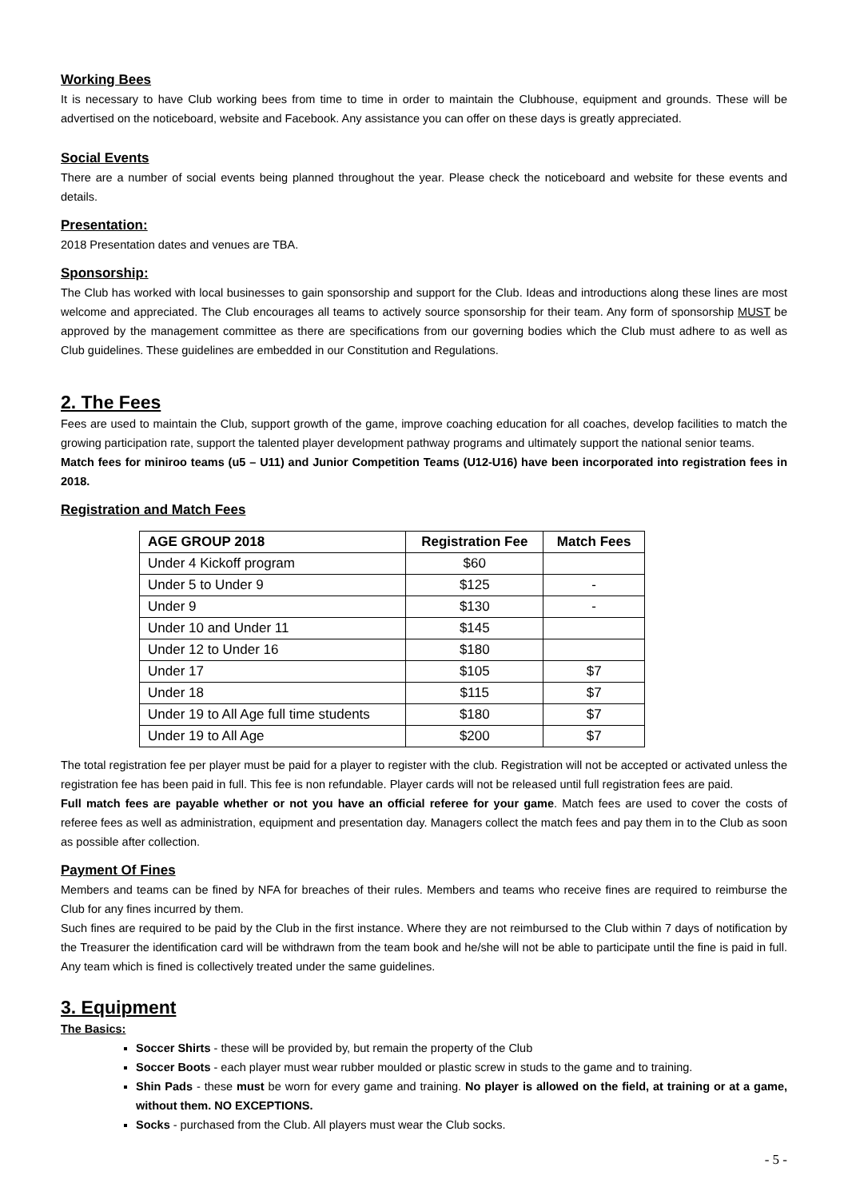Working Bees
It is necessary to have Club working bees from time to time in order to maintain the Clubhouse, equipment and grounds. These will be advertised on the noticeboard, website and Facebook. Any assistance you can offer on these days is greatly appreciated.
Social Events
There are a number of social events being planned throughout the year. Please check the noticeboard and website for these events and details.
Presentation:
2018 Presentation dates and venues are TBA.
Sponsorship:
The Club has worked with local businesses to gain sponsorship and support for the Club. Ideas and introductions along these lines are most welcome and appreciated. The Club encourages all teams to actively source sponsorship for their team. Any form of sponsorship MUST be approved by the management committee as there are specifications from our governing bodies which the Club must adhere to as well as Club guidelines. These guidelines are embedded in our Constitution and Regulations.
2. The Fees
Fees are used to maintain the Club, support growth of the game, improve coaching education for all coaches, develop facilities to match the growing participation rate, support the talented player development pathway programs and ultimately support the national senior teams.
Match fees for miniroo teams (u5 – U11) and Junior Competition Teams (U12-U16) have been incorporated into registration fees in 2018.
Registration and Match Fees
| AGE GROUP 2018 | Registration Fee | Match Fees |
| --- | --- | --- |
| Under 4 Kickoff program | $60 | |
| Under 5 to Under 9 | $125 | - |
| Under 9 | $130 | - |
| Under 10 and Under 11 | $145 | |
| Under 12 to Under 16 | $180 | |
| Under 17 | $105 | $7 |
| Under 18 | $115 | $7 |
| Under 19 to All Age full time students | $180 | $7 |
| Under 19 to All Age | $200 | $7 |
The total registration fee per player must be paid for a player to register with the club. Registration will not be accepted or activated unless the registration fee has been paid in full. This fee is non refundable. Player cards will not be released until full registration fees are paid.
Full match fees are payable whether or not you have an official referee for your game. Match fees are used to cover the costs of referee fees as well as administration, equipment and presentation day. Managers collect the match fees and pay them in to the Club as soon as possible after collection.
Payment Of Fines
Members and teams can be fined by NFA for breaches of their rules. Members and teams who receive fines are required to reimburse the Club for any fines incurred by them.
Such fines are required to be paid by the Club in the first instance. Where they are not reimbursed to the Club within 7 days of notification by the Treasurer the identification card will be withdrawn from the team book and he/she will not be able to participate until the fine is paid in full. Any team which is fined is collectively treated under the same guidelines.
3. Equipment
The Basics:
Soccer Shirts - these will be provided by, but remain the property of the Club
Soccer Boots - each player must wear rubber moulded or plastic screw in studs to the game and to training.
Shin Pads - these must be worn for every game and training. No player is allowed on the field, at training or at a game, without them. NO EXCEPTIONS.
Socks - purchased from the Club. All players must wear the Club socks.
- 5 -